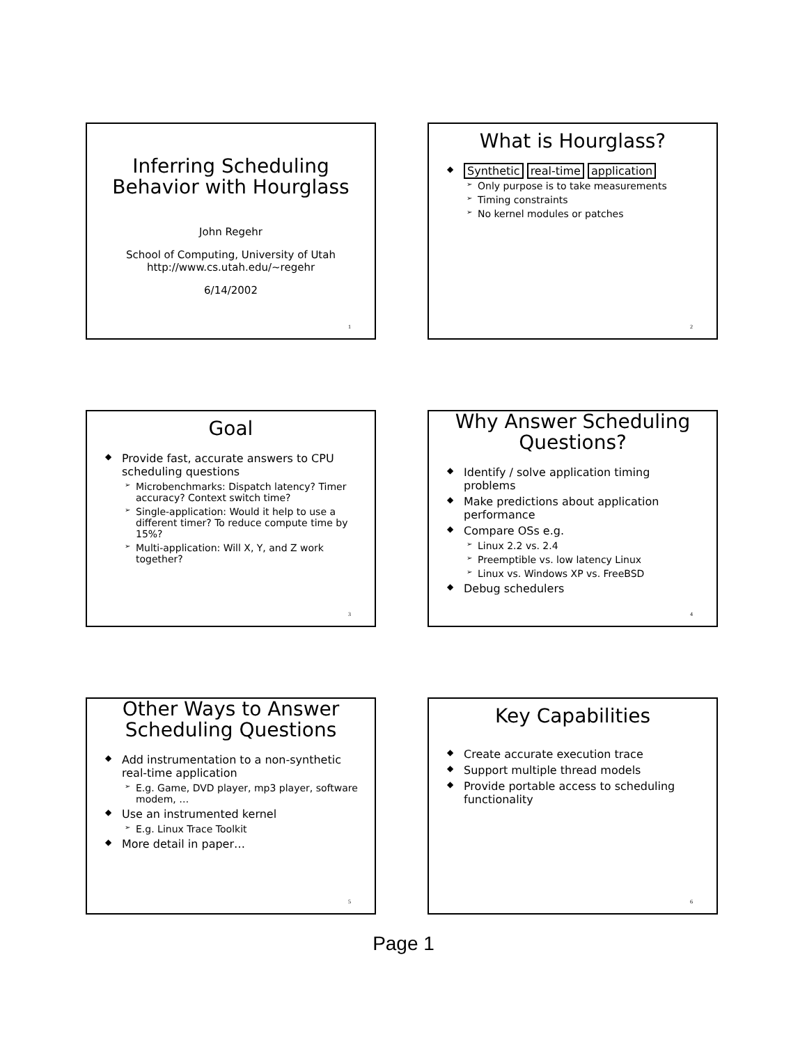Inferring Scheduling Behavior with Hourglass
John Regehr
School of Computing, University of Utah
http://www.cs.utah.edu/~regehr
6/14/2002
1
What is Hourglass?
Synthetic real-time application
Only purpose is to take measurements
Timing constraints
No kernel modules or patches
2
Goal
Provide fast, accurate answers to CPU scheduling questions
Microbenchmarks: Dispatch latency? Timer accuracy? Context switch time?
Single-application: Would it help to use a different timer? To reduce compute time by 15%?
Multi-application: Will X, Y, and Z work together?
3
Why Answer Scheduling Questions?
Identify / solve application timing problems
Make predictions about application performance
Compare OSs e.g.
Linux 2.2 vs. 2.4
Preemptible vs. low latency Linux
Linux vs. Windows XP vs. FreeBSD
Debug schedulers
4
Other Ways to Answer Scheduling Questions
Add instrumentation to a non-synthetic real-time application
E.g. Game, DVD player, mp3 player, software modem, …
Use an instrumented kernel
E.g. Linux Trace Toolkit
More detail in paper…
5
Key Capabilities
Create accurate execution trace
Support multiple thread models
Provide portable access to scheduling functionality
6
Page 1